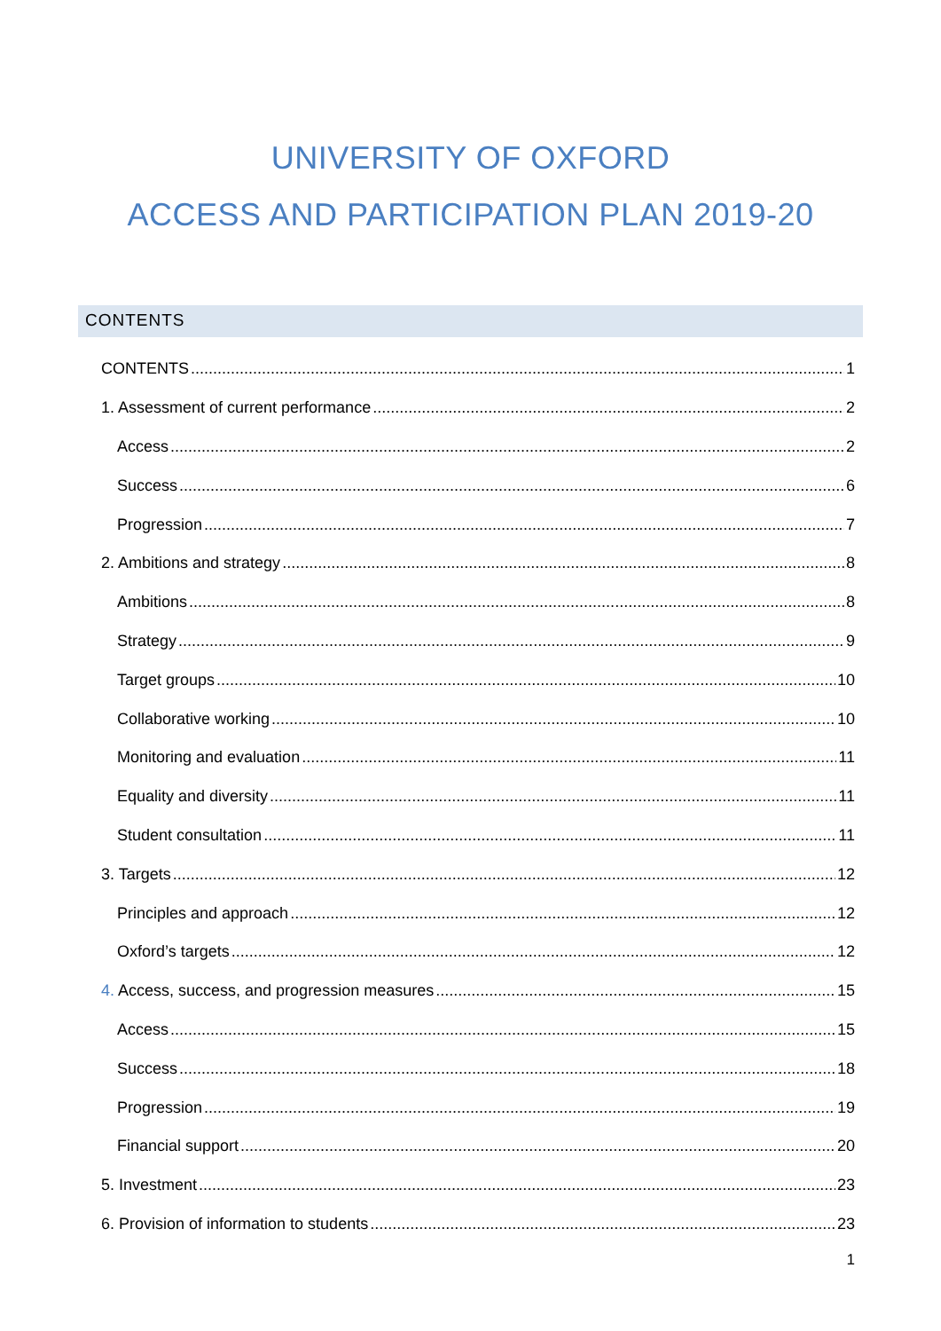UNIVERSITY OF OXFORD
ACCESS AND PARTICIPATION PLAN 2019-20
CONTENTS
CONTENTS 1
1. Assessment of current performance 2
Access 2
Success 6
Progression 7
2. Ambitions and strategy 8
Ambitions 8
Strategy 9
Target groups 10
Collaborative working 10
Monitoring and evaluation 11
Equality and diversity 11
Student consultation 11
3. Targets 12
Principles and approach 12
Oxford’s targets 12
4. Access, success, and progression measures 15
Access 15
Success 18
Progression 19
Financial support 20
5. Investment 23
6. Provision of information to students 23
1